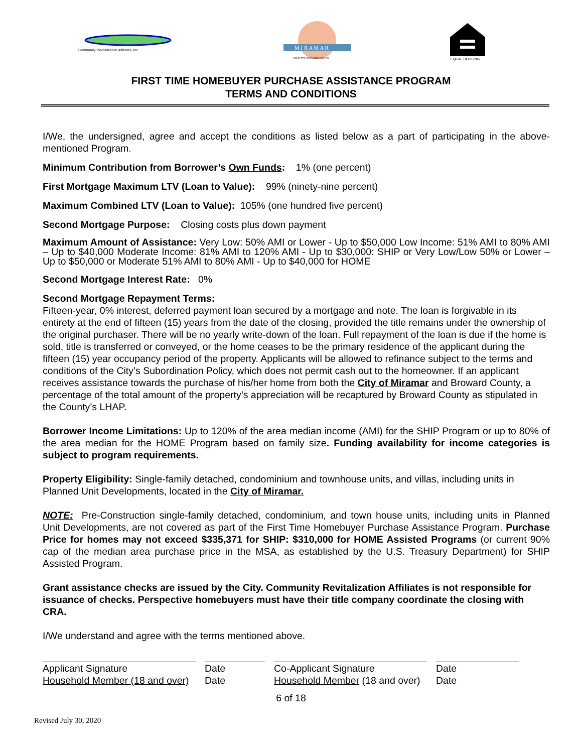Community Revitalization Affiliates, Inc.
M I R A M A R
BEAUTY AND PROGRESS
EQUAL HOUSING
FIRST TIME HOMEBUYER PURCHASE ASSISTANCE PROGRAM
TERMS AND CONDITIONS
I/We, the undersigned, agree and accept the conditions as listed below as a part of participating in the above-mentioned Program.
Minimum Contribution from Borrower’s Own Funds: 1% (one percent)
First Mortgage Maximum LTV (Loan to Value): 99% (ninety-nine percent)
Maximum Combined LTV (Loan to Value): 105% (one hundred five percent)
Second Mortgage Purpose: Closing costs plus down payment
Maximum Amount of Assistance: Very Low: 50% AMI or Lower - Up to $50,000 Low Income: 51% AMI to 80% AMI – Up to $40,000 Moderate Income: 81% AMI to 120% AMI - Up to $30,000: SHIP or Very Low/Low 50% or Lower – Up to $50,000 or Moderate 51% AMI to 80% AMI - Up to $40,000 for HOME
Second Mortgage Interest Rate: 0%
Second Mortgage Repayment Terms:
Fifteen-year, 0% interest, deferred payment loan secured by a mortgage and note. The loan is forgivable in its entirety at the end of fifteen (15) years from the date of the closing, provided the title remains under the ownership of the original purchaser. There will be no yearly write-down of the loan. Full repayment of the loan is due if the home is sold, title is transferred or conveyed, or the home ceases to be the primary residence of the applicant during the fifteen (15) year occupancy period of the property. Applicants will be allowed to refinance subject to the terms and conditions of the City’s Subordination Policy, which does not permit cash out to the homeowner. If an applicant receives assistance towards the purchase of his/her home from both the City of Miramar and Broward County, a percentage of the total amount of the property’s appreciation will be recaptured by Broward County as stipulated in the County’s LHAP.
Borrower Income Limitations: Up to 120% of the area median income (AMI) for the SHIP Program or up to 80% of the area median for the HOME Program based on family size. Funding availability for income categories is subject to program requirements.
Property Eligibility: Single-family detached, condominium and townhouse units, and villas, including units in Planned Unit Developments, located in the City of Miramar.
NOTE: Pre-Construction single-family detached, condominium, and town house units, including units in Planned Unit Developments, are not covered as part of the First Time Homebuyer Purchase Assistance Program. Purchase Price for homes may not exceed $335,371 for SHIP: $310,000 for HOME Assisted Programs (or current 90% cap of the median area purchase price in the MSA, as established by the U.S. Treasury Department) for SHIP Assisted Program.
Grant assistance checks are issued by the City. Community Revitalization Affiliates is not responsible for issuance of checks. Perspective homebuyers must have their title company coordinate the closing with CRA.
I/We understand and agree with the terms mentioned above.
Applicant Signature
Household Member (18 and over)
Date
Date
Co-Applicant Signature
Household Member (18 and over)
Date
Date
6 of 18
Revised July 30, 2020